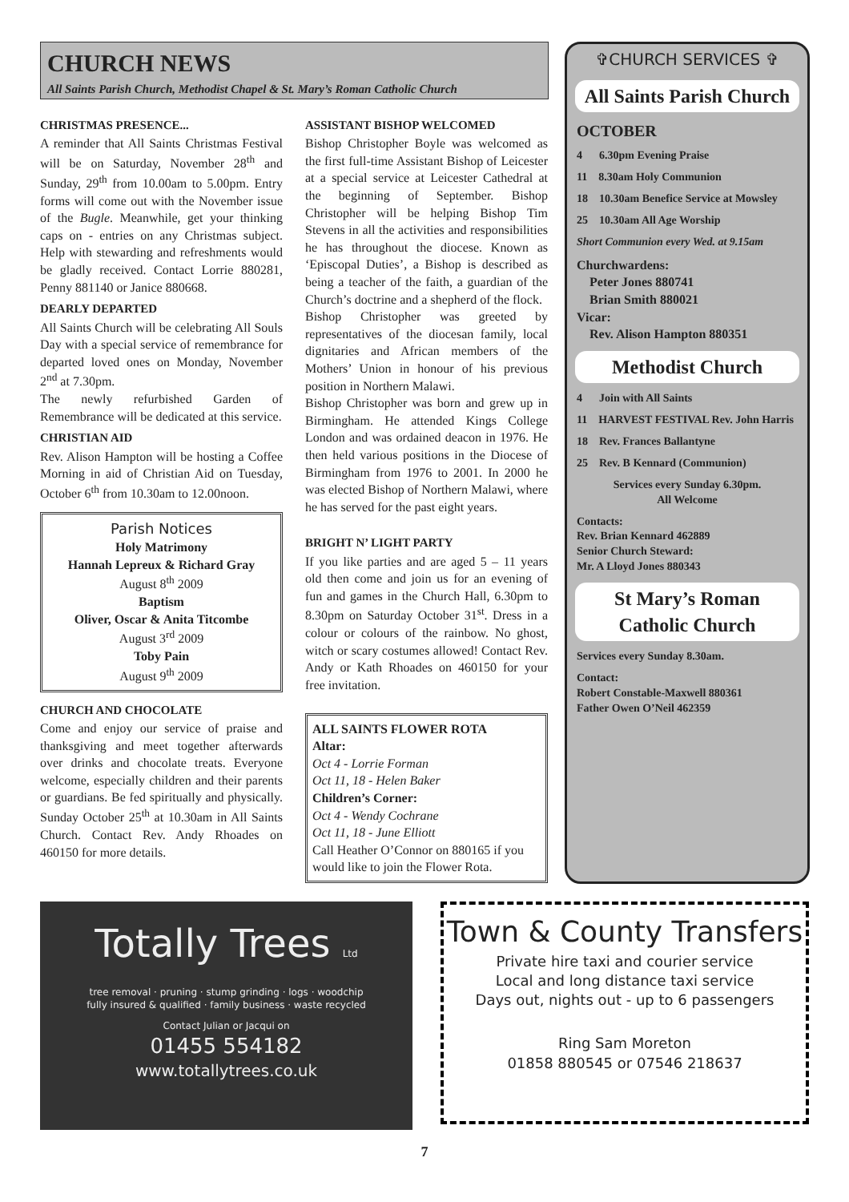CHURCH NEWS
All Saints Parish Church, Methodist Chapel & St. Mary’s Roman Catholic Church
CHRISTMAS PRESENCE...
A reminder that All Saints Christmas Festival will be on Saturday, November 28<sup>th</sup> and Sunday, 29<sup>th</sup> from 10.00am to 5.00pm. Entry forms will come out with the November issue of the Bugle. Meanwhile, get your thinking caps on - entries on any Christmas subject. Help with stewarding and refreshments would be gladly received. Contact Lorrie 880281, Penny 881140 or Janice 880668.
DEARLY DEPARTED
All Saints Church will be celebrating All Souls Day with a special service of remembrance for departed loved ones on Monday, November 2<sup>nd</sup> at 7.30pm.
The newly refurbished Garden of Remembrance will be dedicated at this service.
CHRISTIAN AID
Rev. Alison Hampton will be hosting a Coffee Morning in aid of Christian Aid on Tuesday, October 6<sup>th</sup> from 10.30am to 12.00noon.
Parish Notices
Holy Matrimony
Hannah Lepreux & Richard Gray
August 8<sup>th</sup> 2009
Baptism
Oliver, Oscar & Anita Titcombe
August 3<sup>rd</sup> 2009
Toby Pain
August 9<sup>th</sup> 2009
CHURCH AND CHOCOLATE
Come and enjoy our service of praise and thanksgiving and meet together afterwards over drinks and chocolate treats. Everyone welcome, especially children and their parents or guardians. Be fed spiritually and physically. Sunday October 25<sup>th</sup> at 10.30am in All Saints Church. Contact Rev. Andy Rhoades on 460150 for more details.
ASSISTANT BISHOP WELCOMED
Bishop Christopher Boyle was welcomed as the first full-time Assistant Bishop of Leicester at a special service at Leicester Cathedral at the beginning of September. Bishop Christopher will be helping Bishop Tim Stevens in all the activities and responsibilities he has throughout the diocese. Known as ‘Episcopal Duties’, a Bishop is described as being a teacher of the faith, a guardian of the Church’s doctrine and a shepherd of the flock.
Bishop Christopher was greeted by representatives of the diocesan family, local dignitaries and African members of the Mothers’ Union in honour of his previous position in Northern Malawi.
Bishop Christopher was born and grew up in Birmingham. He attended Kings College London and was ordained deacon in 1976. He then held various positions in the Diocese of Birmingham from 1976 to 2001. In 2000 he was elected Bishop of Northern Malawi, where he has served for the past eight years.
BRIGHT N’ LIGHT PARTY
If you like parties and are aged 5 – 11 years old then come and join us for an evening of fun and games in the Church Hall, 6.30pm to 8.30pm on Saturday October 31<sup>st</sup>. Dress in a colour or colours of the rainbow. No ghost, witch or scary costumes allowed! Contact Rev. Andy or Kath Rhoades on 460150 for your free invitation.
ALL SAINTS FLOWER ROTA
Altar:
Oct 4 - Lorrie Forman
Oct 11, 18 - Helen Baker
Children’s Corner:
Oct 4 - Wendy Cochrane
Oct 11, 18 - June Elliott
Call Heather O’Connor on 880165 if you would like to join the Flower Rota.
✞CHURCH SERVICES ✞
All Saints Parish Church
OCTOBER
4 6.30pm Evening Praise
11 8.30am Holy Communion
18 10.30am Benefice Service at Mowsley
25 10.30am All Age Worship
Short Communion every Wed. at 9.15am
Churchwardens:
Peter Jones 880741
Brian Smith 880021
Vicar:
Rev. Alison Hampton 880351
Methodist Church
4 Join with All Saints
11 HARVEST FESTIVAL Rev. John Harris
18 Rev. Frances Ballantyne
25 Rev. B Kennard (Communion)
Services every Sunday 6.30pm.
All Welcome
Contacts:
Rev. Brian Kennard 462889
Senior Church Steward:
Mr. A Lloyd Jones 880343
St Mary’s Roman Catholic Church
Services every Sunday 8.30am.
Contact:
Robert Constable-Maxwell 880361
Father Owen O’Neil 462359
Totally Trees Ltd
tree removal · pruning · stump grinding · logs · woodchip
fully insured & qualified · family business · waste recycled
Contact Julian or Jacqui on
01455 554182
www.totallytrees.co.uk
Town & County Transfers
Private hire taxi and courier service
Local and long distance taxi service
Days out, nights out - up to 6 passengers
Ring Sam Moreton
01858 880545 or 07546 218637
7